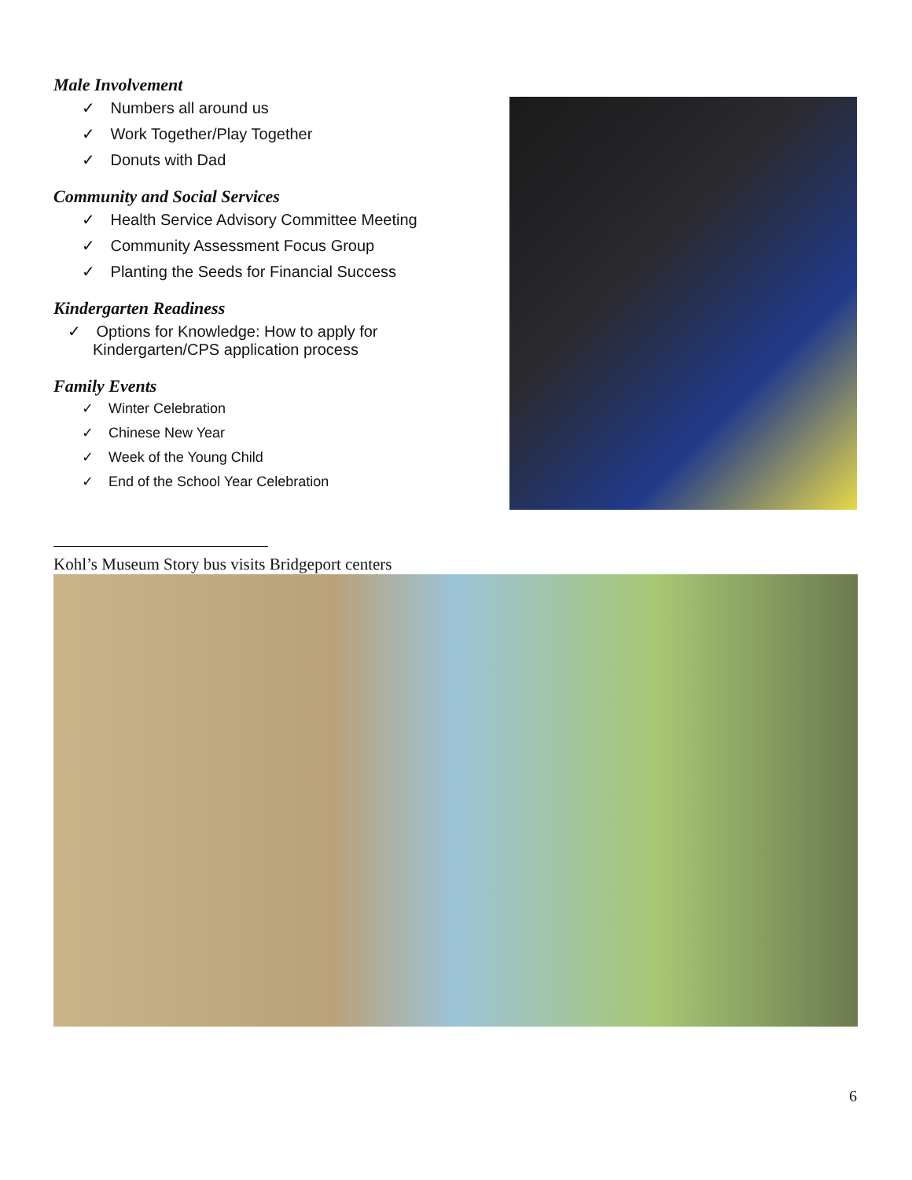Male Involvement
✓ Numbers all around us
✓ Work Together/Play Together
✓ Donuts with Dad
Community and Social Services
✓ Health Service Advisory Committee Meeting
✓ Community Assessment Focus Group
✓ Planting the Seeds for Financial Success
Kindergarten Readiness
✓ Options for Knowledge: How to apply for
Kindergarten/CPS application process
Family Events
✓ Winter Celebration
✓ Chinese New Year
✓ Week of the Young Child
✓ End of the School Year Celebration
Kohl’s Museum Story bus visits Bridgeport centers
6